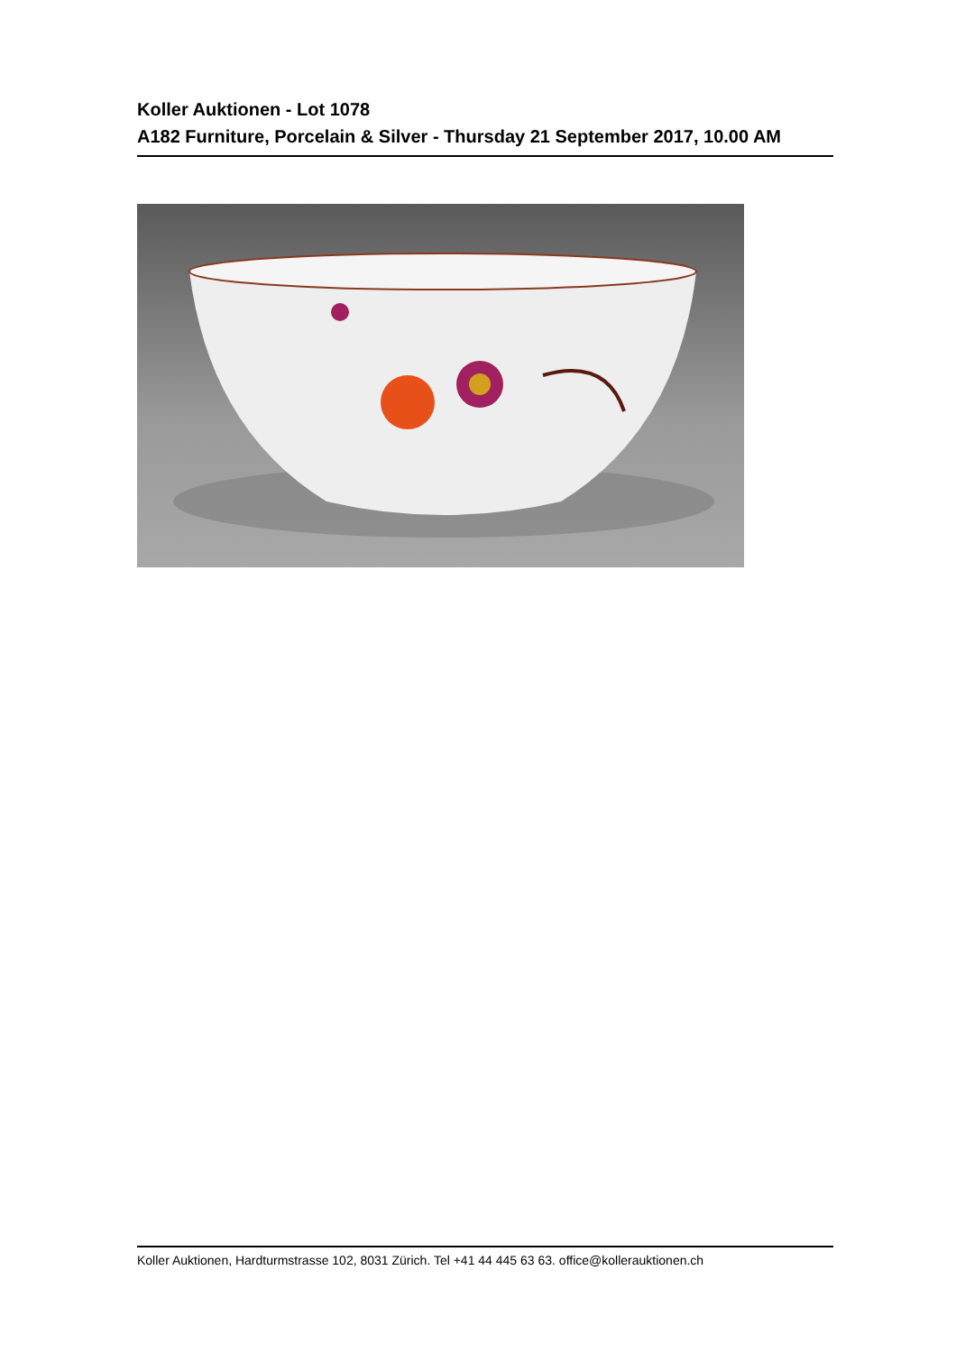Koller Auktionen - Lot 1078
A182 Furniture, Porcelain & Silver - Thursday 21 September 2017, 10.00 AM
Koller Auktionen, Hardturmstrasse 102, 8031 Zürich. Tel +41 44 445 63 63. office@kollerauktionen.ch